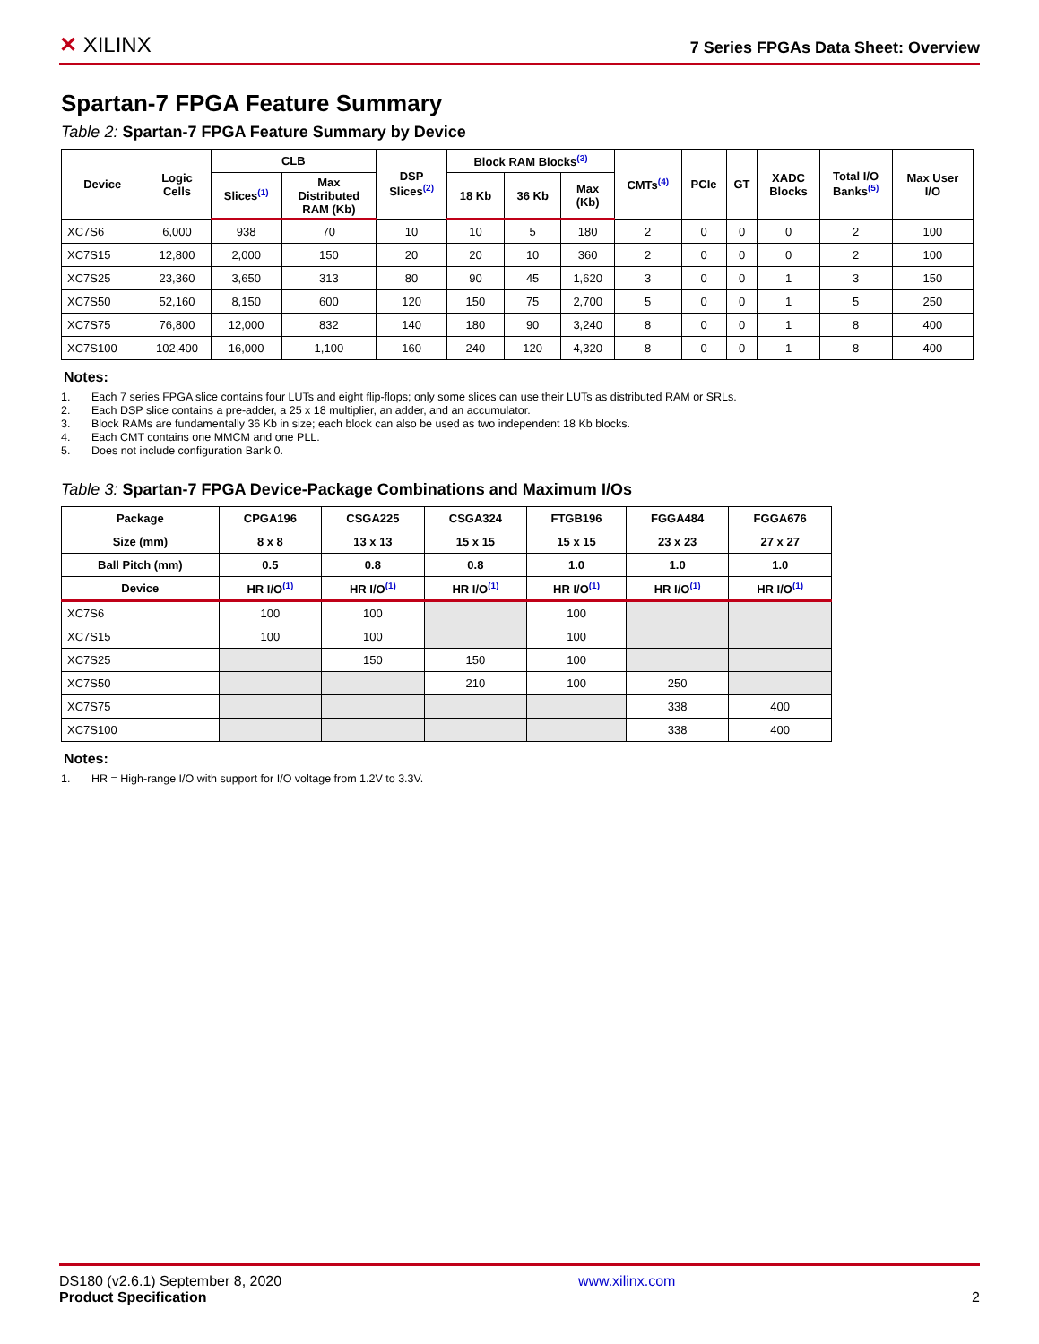✕ XILINX
7 Series FPGAs Data Sheet: Overview
Spartan-7 FPGA Feature Summary
Table 2: Spartan-7 FPGA Feature Summary by Device
| Device | Logic Cells | CLB | | DSP Slices<sup>(2)</sup> | Block RAM Blocks<sup>(3)</sup> | | | CMTs<sup>(4)</sup> | PCIe | GT | XADC Blocks | Total I/O Banks<sup>(5)</sup> | Max User I/O |
| --- | --- | --- | --- | --- | --- | --- | --- | --- | --- | --- | --- | --- | --- |
| | | Slices<sup>(1)</sup> | Max Distributed RAM (Kb) | | 18 Kb | 36 Kb | Max (Kb) | | | | | | |
| XC7S6 | 6,000 | 938 | 70 | 10 | 10 | 5 | 180 | 2 | 0 | 0 | 0 | 2 | 100 |
| XC7S15 | 12,800 | 2,000 | 150 | 20 | 20 | 10 | 360 | 2 | 0 | 0 | 0 | 2 | 100 |
| XC7S25 | 23,360 | 3,650 | 313 | 80 | 90 | 45 | 1,620 | 3 | 0 | 0 | 1 | 3 | 150 |
| XC7S50 | 52,160 | 8,150 | 600 | 120 | 150 | 75 | 2,700 | 5 | 0 | 0 | 1 | 5 | 250 |
| XC7S75 | 76,800 | 12,000 | 832 | 140 | 180 | 90 | 3,240 | 8 | 0 | 0 | 1 | 8 | 400 |
| XC7S100 | 102,400 | 16,000 | 1,100 | 160 | 240 | 120 | 4,320 | 8 | 0 | 0 | 1 | 8 | 400 |
Notes:
1. Each 7 series FPGA slice contains four LUTs and eight flip-flops; only some slices can use their LUTs as distributed RAM or SRLs.
2. Each DSP slice contains a pre-adder, a 25 x 18 multiplier, an adder, and an accumulator.
3. Block RAMs are fundamentally 36 Kb in size; each block can also be used as two independent 18 Kb blocks.
4. Each CMT contains one MMCM and one PLL.
5. Does not include configuration Bank 0.
Table 3: Spartan-7 FPGA Device-Package Combinations and Maximum I/Os
| Package | CPGA196 | CSGA225 | CSGA324 | FTGB196 | FGGA484 | FGGA676 |
| --- | --- | --- | --- | --- | --- | --- |
| Size (mm) | 8 x 8 | 13 x 13 | 15 x 15 | 15 x 15 | 23 x 23 | 27 x 27 |
| Ball Pitch (mm) | 0.5 | 0.8 | 0.8 | 1.0 | 1.0 | 1.0 |
| Device | HR I/O<sup>(1)</sup> | HR I/O<sup>(1)</sup> | HR I/O<sup>(1)</sup> | HR I/O<sup>(1)</sup> | HR I/O<sup>(1)</sup> | HR I/O<sup>(1)</sup> |
| XC7S6 | 100 | 100 | | 100 | | |
| XC7S15 | 100 | 100 | | 100 | | |
| XC7S25 | | 150 | 150 | 100 | | |
| XC7S50 | | | 210 | 100 | 250 | |
| XC7S75 | | | | | 338 | 400 |
| XC7S100 | | | | | 338 | 400 |
Notes:
1. HR = High-range I/O with support for I/O voltage from 1.2V to 3.3V.
DS180 (v2.6.1) September 8, 2020
Product Specification
www.xilinx.com
2